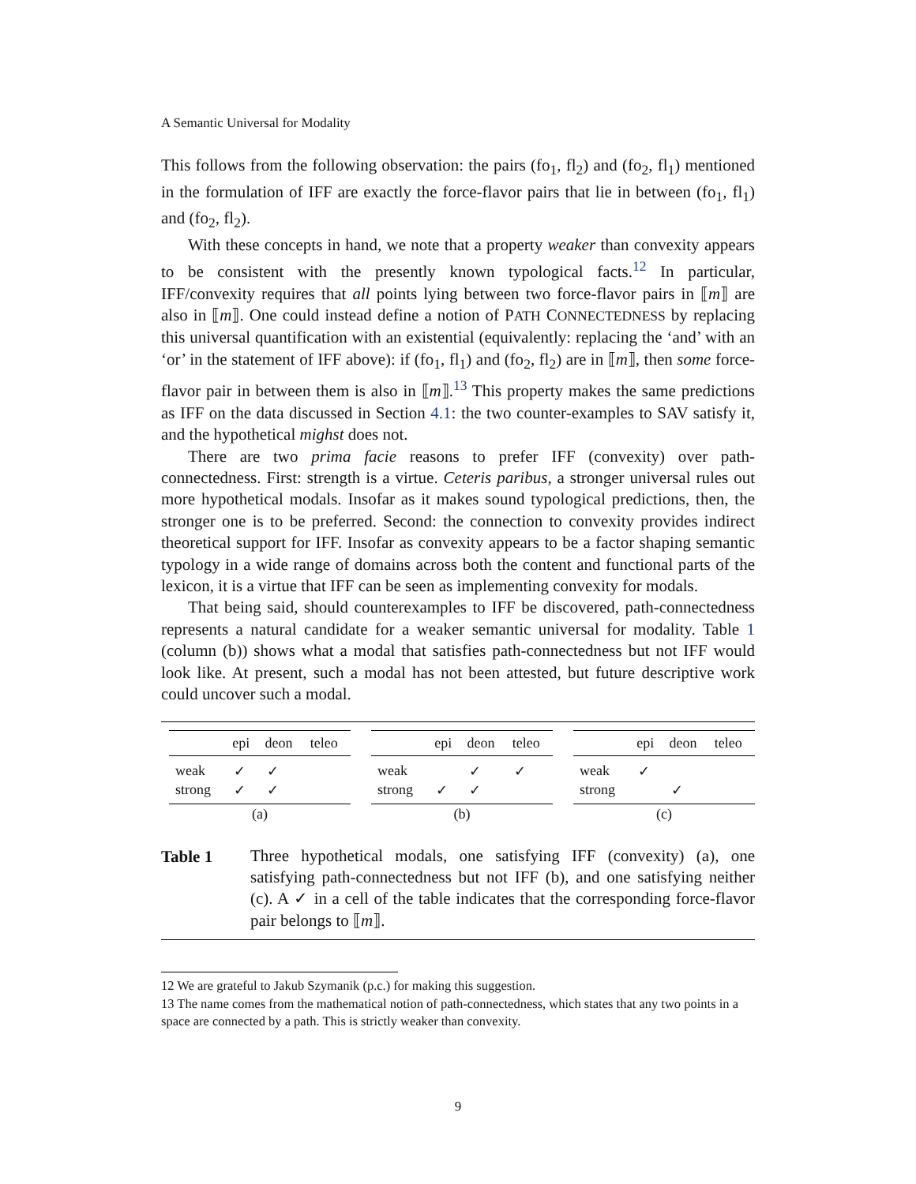A Semantic Universal for Modality
This follows from the following observation: the pairs (fo<sub>1</sub>, fl<sub>2</sub>) and (fo<sub>2</sub>, fl<sub>1</sub>) mentioned in the formulation of IFF are exactly the force-flavor pairs that lie in between (fo<sub>1</sub>, fl<sub>1</sub>) and (fo<sub>2</sub>, fl<sub>2</sub>).
With these concepts in hand, we note that a property weaker than convexity appears to be consistent with the presently known typological facts.<sup>12</sup> In particular, IFF/convexity requires that all points lying between two force-flavor pairs in ⟦m⟧ are also in ⟦m⟧. One could instead define a notion of PATH CONNECTEDNESS by replacing this universal quantification with an existential (equivalently: replacing the ‘and’ with an ‘or’ in the statement of IFF above): if (fo<sub>1</sub>, fl<sub>1</sub>) and (fo<sub>2</sub>, fl<sub>2</sub>) are in ⟦m⟧, then some force-flavor pair in between them is also in ⟦m⟧.<sup>13</sup> This property makes the same predictions as IFF on the data discussed in Section 4.1: the two counter-examples to SAV satisfy it, and the hypothetical mighst does not.
There are two prima facie reasons to prefer IFF (convexity) over path-connectedness. First: strength is a virtue. Ceteris paribus, a stronger universal rules out more hypothetical modals. Insofar as it makes sound typological predictions, then, the stronger one is to be preferred. Second: the connection to convexity provides indirect theoretical support for IFF. Insofar as convexity appears to be a factor shaping semantic typology in a wide range of domains across both the content and functional parts of the lexicon, it is a virtue that IFF can be seen as implementing convexity for modals.
That being said, should counterexamples to IFF be discovered, path-connectedness represents a natural candidate for a weaker semantic universal for modality. Table 1 (column (b)) shows what a modal that satisfies path-connectedness but not IFF would look like. At present, such a modal has not been attested, but future descriptive work could uncover such a modal.
| | epi | deon | teleo |
| --- | --- | --- | --- |
| weak | ✓ | ✓ | |
| strong | ✓ | ✓ | |
| (a) | | | |
| | epi | deon | teleo |
| --- | --- | --- | --- |
| weak | | ✓ | ✓ |
| strong | ✓ | ✓ | |
| (b) | | | |
| | epi | deon | teleo |
| --- | --- | --- | --- |
| weak | ✓ | | |
| strong | | ✓ | |
| (c) | | | |
Table 1
Three hypothetical modals, one satisfying IFF (convexity) (a), one satisfying path-connectedness but not IFF (b), and one satisfying neither (c). A ✓ in a cell of the table indicates that the corresponding force-flavor pair belongs to ⟦m⟧.
12 We are grateful to Jakub Szymanik (p.c.) for making this suggestion.
13 The name comes from the mathematical notion of path-connectedness, which states that any two points in a space are connected by a path. This is strictly weaker than convexity.
9